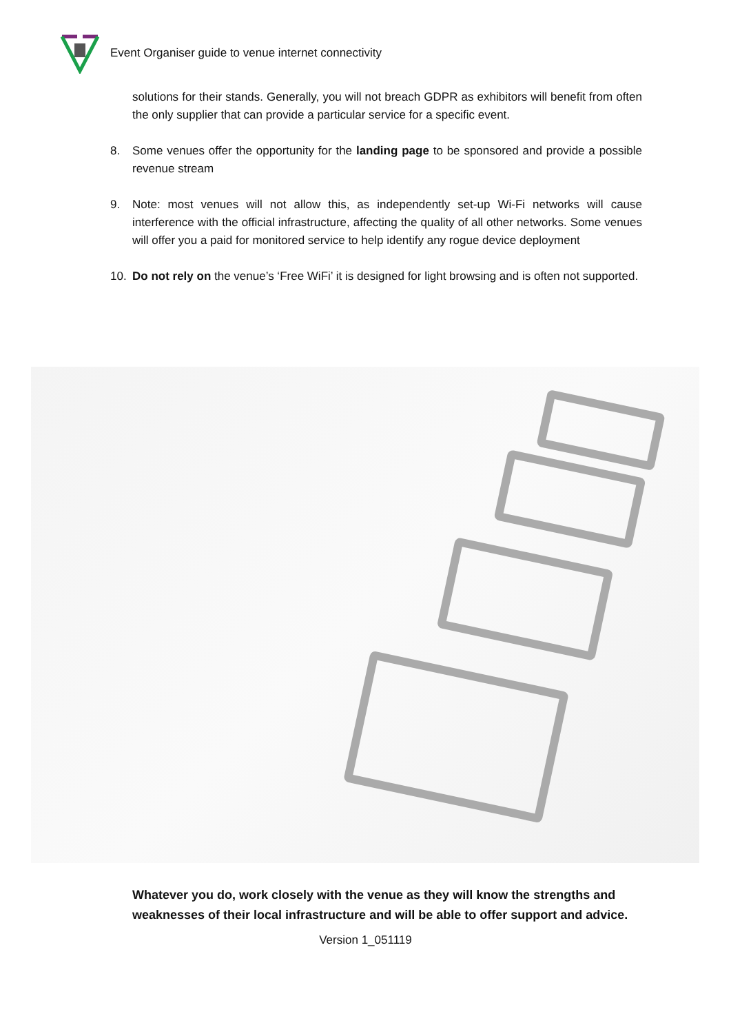Event Organiser guide to venue internet connectivity
solutions for their stands. Generally, you will not breach GDPR as exhibitors will benefit from often the only supplier that can provide a particular service for a specific event.
8. Some venues offer the opportunity for the landing page to be sponsored and provide a possible revenue stream
9. Note: most venues will not allow this, as independently set-up Wi-Fi networks will cause interference with the official infrastructure, affecting the quality of all other networks. Some venues will offer you a paid for monitored service to help identify any rogue device deployment
10. Do not rely on the venue’s ‘Free WiFi’ it is designed for light browsing and is often not supported.
Whatever you do, work closely with the venue as they will know the strengths and weaknesses of their local infrastructure and will be able to offer support and advice.
Version 1_051119